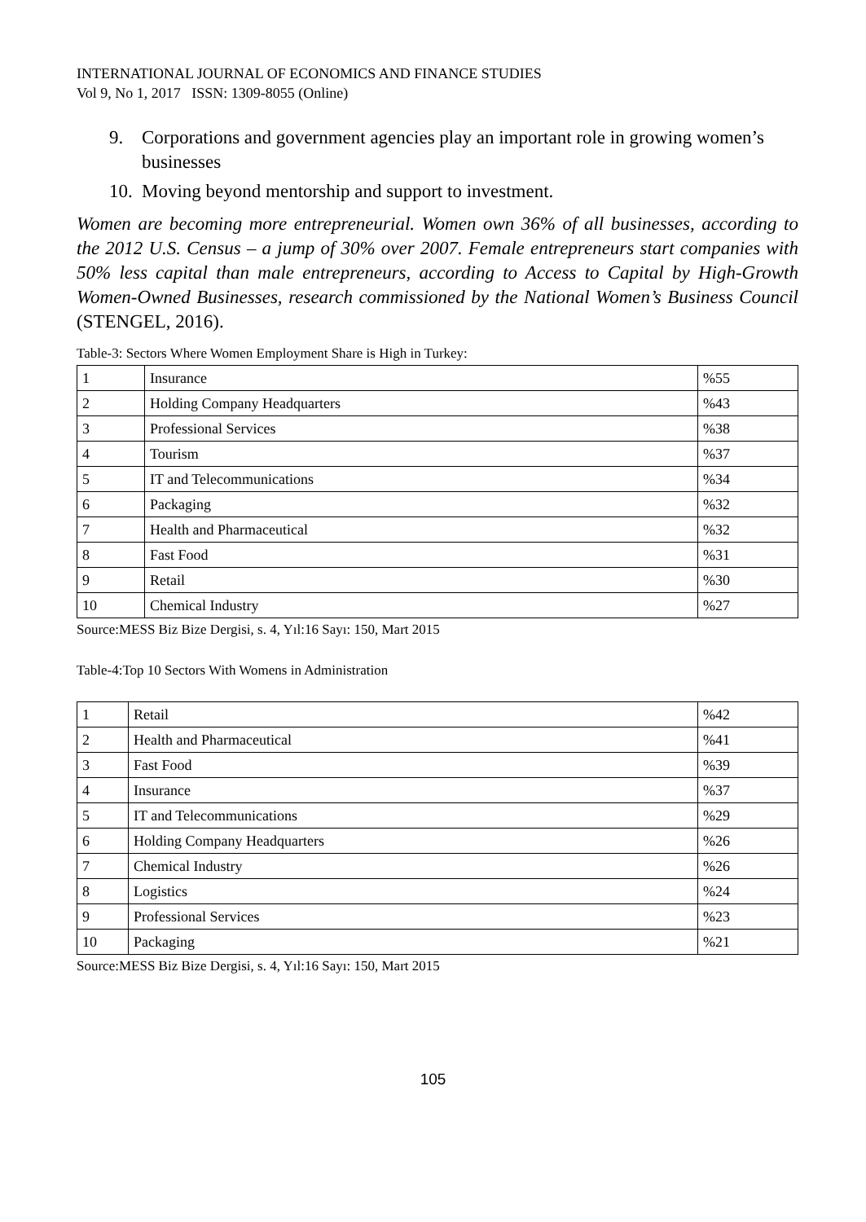INTERNATIONAL JOURNAL OF ECONOMICS AND FINANCE STUDIES
Vol 9, No 1, 2017 ISSN: 1309-8055 (Online)
9. Corporations and government agencies play an important role in growing women’s businesses
10. Moving beyond mentorship and support to investment.
Women are becoming more entrepreneurial. Women own 36% of all businesses, according to the 2012 U.S. Census – a jump of 30% over 2007. Female entrepreneurs start companies with 50% less capital than male entrepreneurs, according to Access to Capital by High-Growth Women-Owned Businesses, research commissioned by the National Women’s Business Council (STENGEL, 2016).
Table-3: Sectors Where Women Employment Share is High in Turkey:
| 1 | Insurance | %55 |
| 2 | Holding Company Headquarters | %43 |
| 3 | Professional Services | %38 |
| 4 | Tourism | %37 |
| 5 | IT and Telecommunications | %34 |
| 6 | Packaging | %32 |
| 7 | Health and Pharmaceutical | %32 |
| 8 | Fast Food | %31 |
| 9 | Retail | %30 |
| 10 | Chemical Industry | %27 |
Source:MESS Biz Bize Dergisi, s. 4, Yıl:16 Sayı: 150, Mart 2015
Table-4:Top 10 Sectors With Womens in Administration
| 1 | Retail | %42 |
| 2 | Health and Pharmaceutical | %41 |
| 3 | Fast Food | %39 |
| 4 | Insurance | %37 |
| 5 | IT and Telecommunications | %29 |
| 6 | Holding Company Headquarters | %26 |
| 7 | Chemical Industry | %26 |
| 8 | Logistics | %24 |
| 9 | Professional Services | %23 |
| 10 | Packaging | %21 |
Source:MESS Biz Bize Dergisi, s. 4, Yıl:16 Sayı: 150, Mart 2015
105